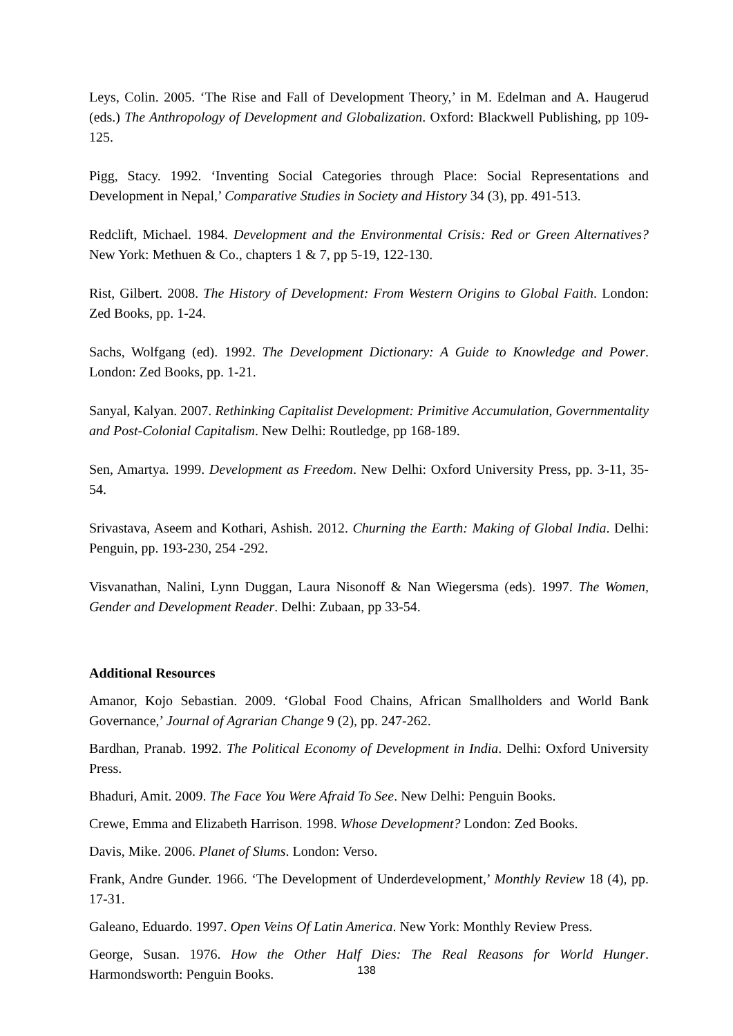Leys, Colin. 2005. ‘The Rise and Fall of Development Theory,’ in M. Edelman and A. Haugerud (eds.) The Anthropology of Development and Globalization. Oxford: Blackwell Publishing, pp 109-125.
Pigg, Stacy. 1992. ‘Inventing Social Categories through Place: Social Representations and Development in Nepal,’ Comparative Studies in Society and History 34 (3), pp. 491-513.
Redclift, Michael. 1984. Development and the Environmental Crisis: Red or Green Alternatives? New York: Methuen & Co., chapters 1 & 7, pp 5-19, 122-130.
Rist, Gilbert. 2008. The History of Development: From Western Origins to Global Faith. London: Zed Books, pp. 1-24.
Sachs, Wolfgang (ed). 1992. The Development Dictionary: A Guide to Knowledge and Power. London: Zed Books, pp. 1-21.
Sanyal, Kalyan. 2007. Rethinking Capitalist Development: Primitive Accumulation, Governmentality and Post-Colonial Capitalism. New Delhi: Routledge, pp 168-189.
Sen, Amartya. 1999. Development as Freedom. New Delhi: Oxford University Press, pp. 3-11, 35-54.
Srivastava, Aseem and Kothari, Ashish. 2012. Churning the Earth: Making of Global India. Delhi: Penguin, pp. 193-230, 254 -292.
Visvanathan, Nalini, Lynn Duggan, Laura Nisonoff & Nan Wiegersma (eds). 1997. The Women, Gender and Development Reader. Delhi: Zubaan, pp 33-54.
Additional Resources
Amanor, Kojo Sebastian. 2009. ‘Global Food Chains, African Smallholders and World Bank Governance,’ Journal of Agrarian Change 9 (2), pp. 247-262.
Bardhan, Pranab. 1992. The Political Economy of Development in India. Delhi: Oxford University Press.
Bhaduri, Amit. 2009. The Face You Were Afraid To See. New Delhi: Penguin Books.
Crewe, Emma and Elizabeth Harrison. 1998. Whose Development? London: Zed Books.
Davis, Mike. 2006. Planet of Slums. London: Verso.
Frank, Andre Gunder. 1966. ‘The Development of Underdevelopment,’ Monthly Review 18 (4), pp. 17-31.
Galeano, Eduardo. 1997. Open Veins Of Latin America. New York: Monthly Review Press.
George, Susan. 1976. How the Other Half Dies: The Real Reasons for World Hunger. Harmondsworth: Penguin Books.
138